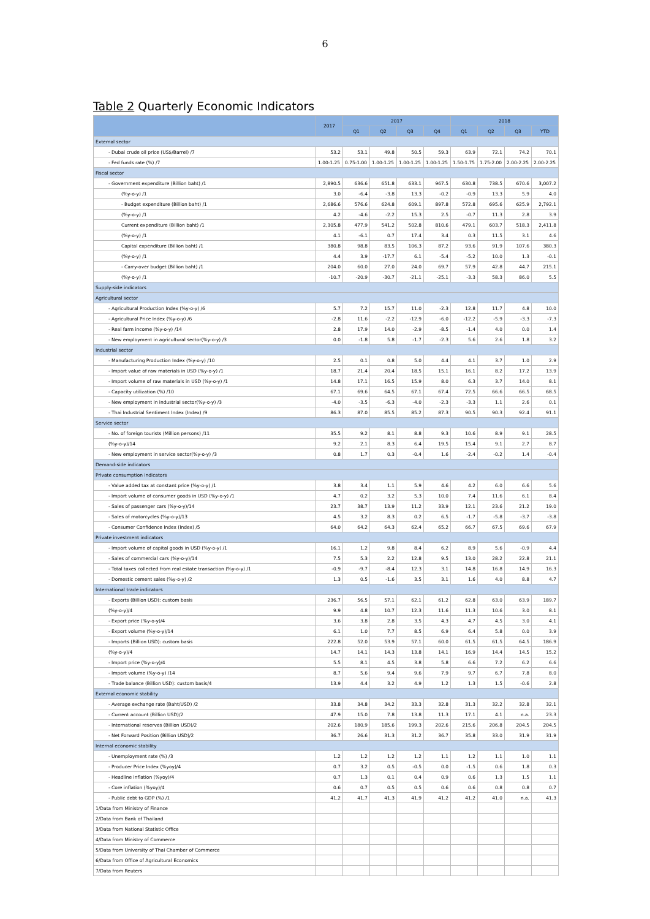6
Table 2 Quarterly Economic Indicators
| | 2017 | 2017 | | | | 2018 | | | |
| --- | --- | --- | --- | --- | --- | --- | --- | --- | --- |
| | | Q1 | Q2 | Q3 | Q4 | Q1 | Q2 | Q3 | YTD |
| External sector | | | | | | | | | |
| - Dubai crude oil price (US$/Barrel) /7 | 53.2 | 53.1 | 49.8 | 50.5 | 59.3 | 63.9 | 72.1 | 74.2 | 70.1 |
| - Fed funds rate (%) /7 | 1.00-1.25 | 0.75-1.00 | 1.00-1.25 | 1.00-1.25 | 1.00-1.25 | 1.50-1.75 | 1.75-2.00 | 2.00-2.25 | 2.00-2.25 |
| Fiscal sector | | | | | | | | | |
| - Government expenditure (Billion baht) /1 | 2,890.5 | 636.6 | 651.8 | 633.1 | 967.5 | 630.8 | 738.5 | 670.6 | 3,007.2 |
| (%y-o-y) /1 | 3.0 | -6.4 | -3.8 | 13.3 | -0.2 | -0.9 | 13.3 | 5.9 | 4.0 |
| - Budget expenditure (Billion baht) /1 | 2,686.6 | 576.6 | 624.8 | 609.1 | 897.8 | 572.8 | 695.6 | 625.9 | 2,792.1 |
| (%y-o-y) /1 | 4.2 | -4.6 | -2.2 | 15.3 | 2.5 | -0.7 | 11.3 | 2.8 | 3.9 |
| Current expenditure (Billion baht) /1 | 2,305.8 | 477.9 | 541.2 | 502.8 | 810.6 | 479.1 | 603.7 | 518.3 | 2,411.8 |
| (%y-o-y) /1 | 4.1 | -6.1 | 0.7 | 17.4 | 3.4 | 0.3 | 11.5 | 3.1 | 4.6 |
| Capital expenditure (Billion baht) /1 | 380.8 | 98.8 | 83.5 | 106.3 | 87.2 | 93.6 | 91.9 | 107.6 | 380.3 |
| (%y-o-y) /1 | 4.4 | 3.9 | -17.7 | 6.1 | -5.4 | -5.2 | 10.0 | 1.3 | -0.1 |
| - Carry-over budget (Billion baht) /1 | 204.0 | 60.0 | 27.0 | 24.0 | 69.7 | 57.9 | 42.8 | 44.7 | 215.1 |
| (%y-o-y) /1 | -10.7 | -20.9 | -30.7 | -21.1 | -25.1 | -3.3 | 58.3 | 86.0 | 5.5 |
| Supply-side indicators | | | | | | | | | |
| Agricultural sector | | | | | | | | | |
| - Agricultural Production Index (%y-o-y) /6 | 5.7 | 7.2 | 15.7 | 11.0 | -2.3 | 12.8 | 11.7 | 4.8 | 10.0 |
| - Agricultural Price Index (%y-o-y) /6 | -2.8 | 11.6 | -2.2 | -12.9 | -6.0 | -12.2 | -5.9 | -3.3 | -7.3 |
| - Real farm income (%y-o-y) /14 | 2.8 | 17.9 | 14.0 | -2.9 | -8.5 | -1.4 | 4.0 | 0.0 | 1.4 |
| - New employment in agricultural sector(%y-o-y) /3 | 0.0 | -1.8 | 5.8 | -1.7 | -2.3 | 5.6 | 2.6 | 1.8 | 3.2 |
| Industrial sector | | | | | | | | | |
| - Manufacturing Production Index (%y-o-y) /10 | 2.5 | 0.1 | 0.8 | 5.0 | 4.4 | 4.1 | 3.7 | 1.0 | 2.9 |
| - Import value of raw materials in USD (%y-o-y) /1 | 18.7 | 21.4 | 20.4 | 18.5 | 15.1 | 16.1 | 8.2 | 17.2 | 13.9 |
| - Import volume of raw materials in USD (%y-o-y) /1 | 14.8 | 17.1 | 16.5 | 15.9 | 8.0 | 6.3 | 3.7 | 14.0 | 8.1 |
| - Capacity utilization (%) /10 | 67.1 | 69.6 | 64.5 | 67.1 | 67.4 | 72.5 | 66.6 | 66.5 | 68.5 |
| - New employment in industrial sector(%y-o-y) /3 | -4.0 | -3.5 | -6.3 | -4.0 | -2.3 | -3.3 | 1.1 | 2.6 | 0.1 |
| - Thai Industrial Sentiment Index (Index) /9 | 86.3 | 87.0 | 85.5 | 85.2 | 87.3 | 90.5 | 90.3 | 92.4 | 91.1 |
| Service sector | | | | | | | | | |
| - No. of foreign tourists (Million persons) /11 | 35.5 | 9.2 | 8.1 | 8.8 | 9.3 | 10.6 | 8.9 | 9.1 | 28.5 |
| (%y-o-y)/14 | 9.2 | 2.1 | 8.3 | 6.4 | 19.5 | 15.4 | 9.1 | 2.7 | 8.7 |
| - New employment in service sector(%y-o-y) /3 | 0.8 | 1.7 | 0.3 | -0.4 | 1.6 | -2.4 | -0.2 | 1.4 | -0.4 |
| Demand-side indicators | | | | | | | | | |
| Private consumption indicators | | | | | | | | | |
| - Value added tax at constant price (%y-o-y) /1 | 3.8 | 3.4 | 1.1 | 5.9 | 4.6 | 4.2 | 6.0 | 6.6 | 5.6 |
| - Import volume of consumer goods in USD (%y-o-y) /1 | 4.7 | 0.2 | 3.2 | 5.3 | 10.0 | 7.4 | 11.6 | 6.1 | 8.4 |
| - Sales of passenger cars (%y-o-y)/14 | 23.7 | 38.7 | 13.9 | 11.2 | 33.9 | 12.1 | 23.6 | 21.2 | 19.0 |
| - Sales of motorcycles (%y-o-y)/13 | 4.5 | 3.2 | 8.3 | 0.2 | 6.5 | -1.7 | -5.8 | -3.7 | -3.8 |
| - Consumer Confidence Index (Index) /5 | 64.0 | 64.2 | 64.3 | 62.4 | 65.2 | 66.7 | 67.5 | 69.6 | 67.9 |
| Private investment indicators | | | | | | | | | |
| - Import volume of capital goods in USD (%y-o-y) /1 | 16.1 | 1.2 | 9.8 | 8.4 | 6.2 | 8.9 | 5.6 | -0.9 | 4.4 |
| - Sales of commercial cars (%y-o-y)/14 | 7.5 | 5.3 | 2.2 | 12.8 | 9.5 | 13.0 | 28.2 | 22.8 | 21.1 |
| - Total taxes collected from real estate transaction (%y-o-y) /1 | -0.9 | -9.7 | -8.4 | 12.3 | 3.1 | 14.8 | 16.8 | 14.9 | 16.3 |
| - Domestic cement sales (%y-o-y) /2 | 1.3 | 0.5 | -1.6 | 3.5 | 3.1 | 1.6 | 4.0 | 8.8 | 4.7 |
| International trade indicators | | | | | | | | | |
| - Exports (Billion USD): custom basis | 236.7 | 56.5 | 57.1 | 62.1 | 61.2 | 62.8 | 63.0 | 63.9 | 189.7 |
| (%y-o-y)/4 | 9.9 | 4.8 | 10.7 | 12.3 | 11.6 | 11.3 | 10.6 | 3.0 | 8.1 |
| - Export price (%y-o-y)/4 | 3.6 | 3.8 | 2.8 | 3.5 | 4.3 | 4.7 | 4.5 | 3.0 | 4.1 |
| - Export volume (%y-o-y)/14 | 6.1 | 1.0 | 7.7 | 8.5 | 6.9 | 6.4 | 5.8 | 0.0 | 3.9 |
| - Imports (Billion USD): custom basis | 222.8 | 52.0 | 53.9 | 57.1 | 60.0 | 61.5 | 61.5 | 64.5 | 186.9 |
| (%y-o-y)/4 | 14.7 | 14.1 | 14.3 | 13.8 | 14.1 | 16.9 | 14.4 | 14.5 | 15.2 |
| - Import price (%y-o-y)/4 | 5.5 | 8.1 | 4.5 | 3.8 | 5.8 | 6.6 | 7.2 | 6.2 | 6.6 |
| - Import volume (%y-o-y) /14 | 8.7 | 5.6 | 9.4 | 9.6 | 7.9 | 9.7 | 6.7 | 7.8 | 8.0 |
| - Trade balance (Billion USD): custom basis/4 | 13.9 | 4.4 | 3.2 | 4.9 | 1.2 | 1.3 | 1.5 | -0.6 | 2.8 |
| External economic stability | | | | | | | | | |
| - Average exchange rate (Baht/USD) /2 | 33.8 | 34.8 | 34.2 | 33.3 | 32.8 | 31.3 | 32.2 | 32.8 | 32.1 |
| - Current account (Billion USD)/2 | 47.9 | 15.0 | 7.8 | 13.8 | 11.3 | 17.1 | 4.1 | n.a. | 23.3 |
| - International reserves (Billion USD)/2 | 202.6 | 180.9 | 185.6 | 199.3 | 202.6 | 215.6 | 206.8 | 204.5 | 204.5 |
| - Net Forward Position (Billion USD)/2 | 36.7 | 26.6 | 31.3 | 31.2 | 36.7 | 35.8 | 33.0 | 31.9 | 31.9 |
| Internal economic stability | | | | | | | | | |
| - Unemployment rate (%) /3 | 1.2 | 1.2 | 1.2 | 1.2 | 1.1 | 1.2 | 1.1 | 1.0 | 1.1 |
| - Producer Price Index (%yoy)/4 | 0.7 | 3.2 | 0.5 | -0.5 | 0.0 | -1.5 | 0.6 | 1.8 | 0.3 |
| - Headline inflation (%yoy)/4 | 0.7 | 1.3 | 0.1 | 0.4 | 0.9 | 0.6 | 1.3 | 1.5 | 1.1 |
| - Core inflation (%yoy)/4 | 0.6 | 0.7 | 0.5 | 0.5 | 0.6 | 0.6 | 0.8 | 0.8 | 0.7 |
| - Public debt to GDP (%) /1 | 41.2 | 41.7 | 41.3 | 41.9 | 41.2 | 41.2 | 41.0 | n.a. | 41.3 |
| 1/Data from Ministry of Finance | | | | | | | | | |
| 2/Data from Bank of Thailand | | | | | | | | | |
| 3/Data from National Statistic Office | | | | | | | | | |
| 4/Data from Ministry of Commerce | | | | | | | | | |
| 5/Data from University of Thai Chamber of Commerce | | | | | | | | | |
| 6/Data from Office of Agricultural Economics | | | | | | | | | |
| 7/Data from Reuters | | | | | | | | | |